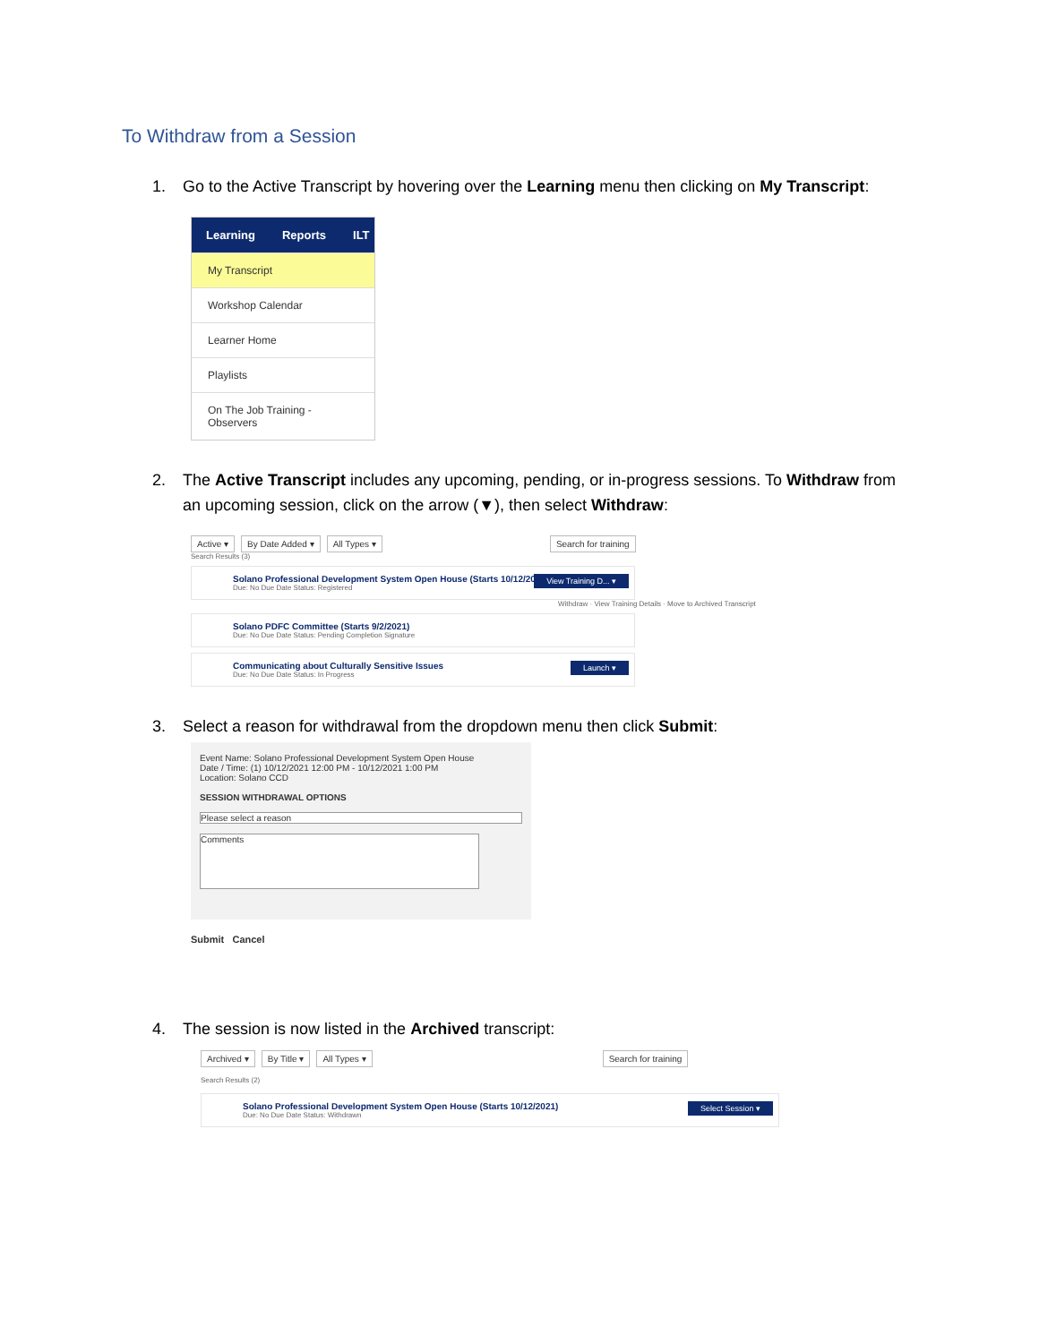To Withdraw from a Session
1. Go to the Active Transcript by hovering over the Learning menu then clicking on My Transcript:
Learning Reports ILT
My Transcript
Workshop Calendar
Learner Home
Playlists
On The Job Training - Observers
2. The Active Transcript includes any upcoming, pending, or in-progress sessions. To Withdraw from an upcoming session, click on the arrow (▼), then select Withdraw:
Active ▾ By Date Added ▾ All Types ▾ Search for training
Search Results (3)
Solano Professional Development System Open House (Starts 10/12/2021)
Due: No Due Date Status: Registered
View Training D... ▾
Withdraw · View Training Details · Move to Archived Transcript
Solano PDFC Committee (Starts 9/2/2021)
Due: No Due Date Status: Pending Completion Signature
Communicating about Culturally Sensitive Issues
Due: No Due Date Status: In Progress
Launch ▾
3. Select a reason for withdrawal from the dropdown menu then click Submit:
Event Name: Solano Professional Development System Open House
Date / Time: (1) 10/12/2021 12:00 PM - 10/12/2021 1:00 PM
Location: Solano CCD
SESSION WITHDRAWAL OPTIONS
Please select a reason
Comments
Submit Cancel
4. The session is now listed in the Archived transcript:
Archived ▾ By Title ▾ All Types ▾ Search for training
Search Results (2)
Solano Professional Development System Open House (Starts 10/12/2021)
Due: No Due Date Status: Withdrawn
Select Session ▾